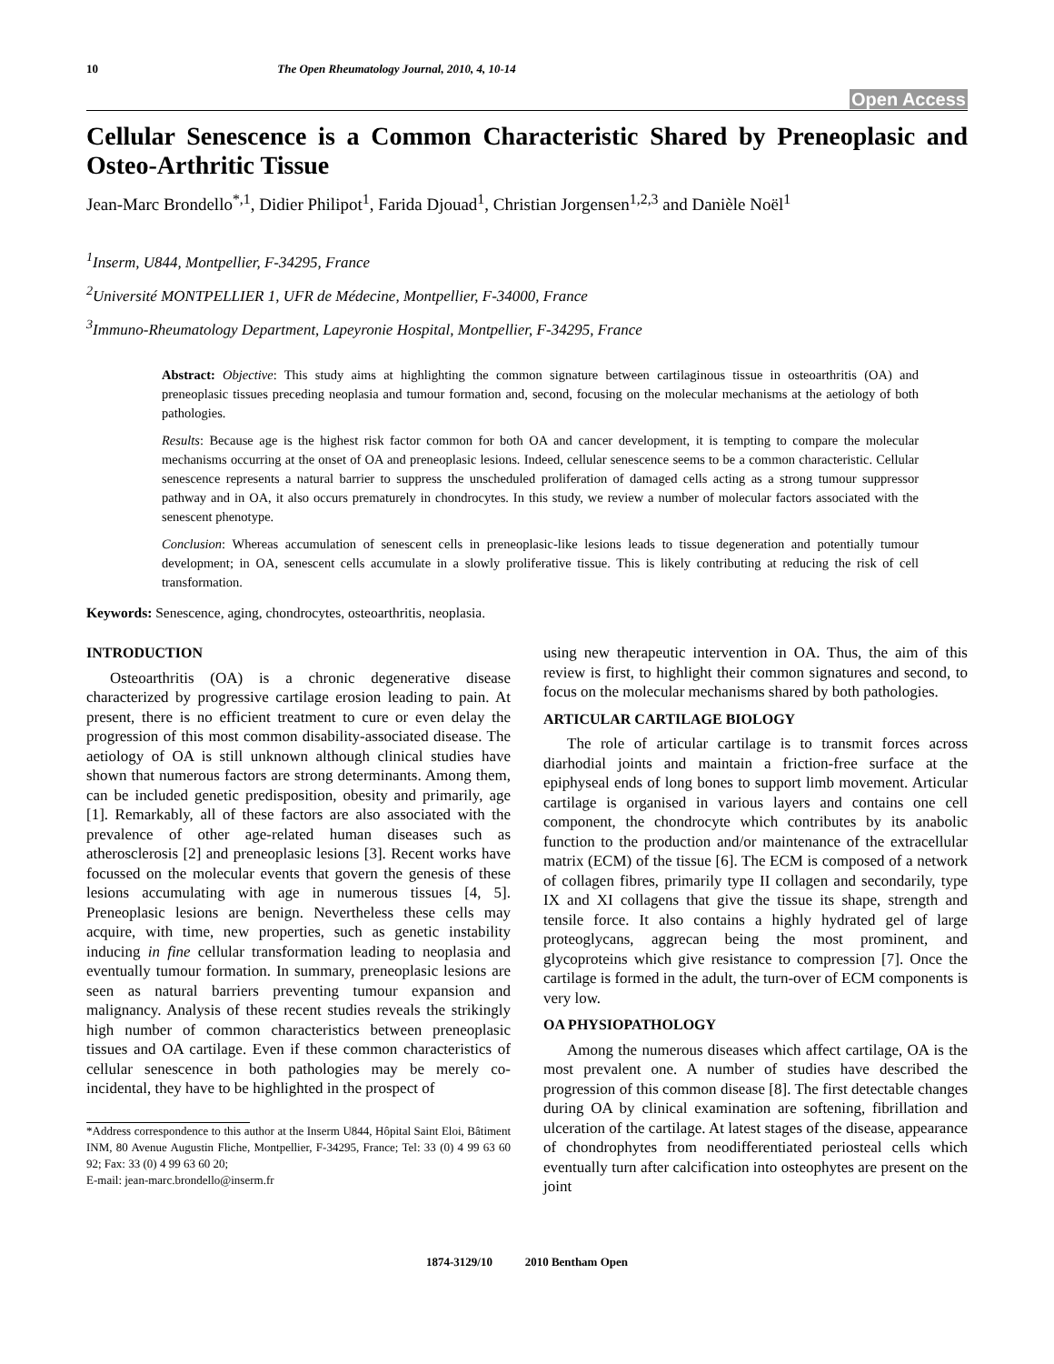10 The Open Rheumatology Journal, 2010, 4, 10-14
Open Access
Cellular Senescence is a Common Characteristic Shared by Preneoplasic and Osteo-Arthritic Tissue
Jean-Marc Brondello<sup>*,1</sup>, Didier Philipot<sup>1</sup>, Farida Djouad<sup>1</sup>, Christian Jorgensen<sup>1,2,3</sup> and Danièle Noël<sup>1</sup>
<sup>1</sup> Inserm, U844, Montpellier, F-34295, France
<sup>2</sup> Université MONTPELLIER 1, UFR de Médecine, Montpellier, F-34000, France
<sup>3</sup> Immuno-Rheumatology Department, Lapeyronie Hospital, Montpellier, F-34295, France
Abstract: Objective: This study aims at highlighting the common signature between cartilaginous tissue in osteoarthritis (OA) and preneoplasic tissues preceding neoplasia and tumour formation and, second, focusing on the molecular mechanisms at the aetiology of both pathologies.
Results: Because age is the highest risk factor common for both OA and cancer development, it is tempting to compare the molecular mechanisms occurring at the onset of OA and preneoplasic lesions. Indeed, cellular senescence seems to be a common characteristic. Cellular senescence represents a natural barrier to suppress the unscheduled proliferation of damaged cells acting as a strong tumour suppressor pathway and in OA, it also occurs prematurely in chondrocytes. In this study, we review a number of molecular factors associated with the senescent phenotype.
Conclusion: Whereas accumulation of senescent cells in preneoplasic-like lesions leads to tissue degeneration and potentially tumour development; in OA, senescent cells accumulate in a slowly proliferative tissue. This is likely contributing at reducing the risk of cell transformation.
Keywords: Senescence, aging, chondrocytes, osteoarthritis, neoplasia.
INTRODUCTION
Osteoarthritis (OA) is a chronic degenerative disease characterized by progressive cartilage erosion leading to pain. At present, there is no efficient treatment to cure or even delay the progression of this most common disability-associated disease. The aetiology of OA is still unknown although clinical studies have shown that numerous factors are strong determinants. Among them, can be included genetic predisposition, obesity and primarily, age [1]. Remarkably, all of these factors are also associated with the prevalence of other age-related human diseases such as atherosclerosis [2] and preneoplasic lesions [3]. Recent works have focussed on the molecular events that govern the genesis of these lesions accumulating with age in numerous tissues [4, 5]. Preneoplasic lesions are benign. Nevertheless these cells may acquire, with time, new properties, such as genetic instability inducing in fine cellular transformation leading to neoplasia and eventually tumour formation. In summary, preneoplasic lesions are seen as natural barriers preventing tumour expansion and malignancy. Analysis of these recent studies reveals the strikingly high number of common characteristics between preneoplasic tissues and OA cartilage. Even if these common characteristics of cellular senescence in both pathologies may be merely co-incidental, they have to be highlighted in the prospect of
*Address correspondence to this author at the Inserm U844, Hôpital Saint Eloi, Bâtiment INM, 80 Avenue Augustin Fliche, Montpellier, F-34295, France; Tel: 33 (0) 4 99 63 60 92; Fax: 33 (0) 4 99 63 60 20;
E-mail: jean-marc.brondello@inserm.fr
using new therapeutic intervention in OA. Thus, the aim of this review is first, to highlight their common signatures and second, to focus on the molecular mechanisms shared by both pathologies.
ARTICULAR CARTILAGE BIOLOGY
The role of articular cartilage is to transmit forces across diarhodial joints and maintain a friction-free surface at the epiphyseal ends of long bones to support limb movement. Articular cartilage is organised in various layers and contains one cell component, the chondrocyte which contributes by its anabolic function to the production and/or maintenance of the extracellular matrix (ECM) of the tissue [6]. The ECM is composed of a network of collagen fibres, primarily type II collagen and secondarily, type IX and XI collagens that give the tissue its shape, strength and tensile force. It also contains a highly hydrated gel of large proteoglycans, aggrecan being the most prominent, and glycoproteins which give resistance to compression [7]. Once the cartilage is formed in the adult, the turn-over of ECM components is very low.
OA PHYSIOPATHOLOGY
Among the numerous diseases which affect cartilage, OA is the most prevalent one. A number of studies have described the progression of this common disease [8]. The first detectable changes during OA by clinical examination are softening, fibrillation and ulceration of the cartilage. At latest stages of the disease, appearance of chondrophytes from neodifferentiated periosteal cells which eventually turn after calcification into osteophytes are present on the joint
1874-3129/10 2010 Bentham Open